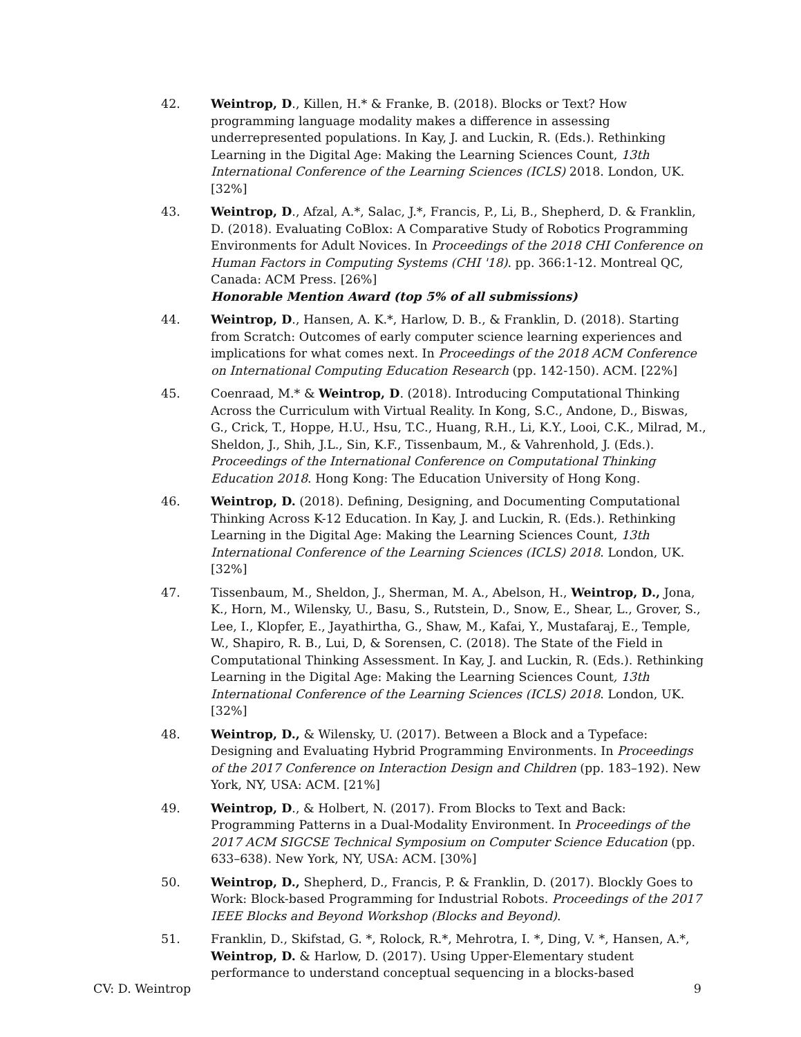42. Weintrop, D., Killen, H.* & Franke, B. (2018). Blocks or Text? How programming language modality makes a difference in assessing underrepresented populations. In Kay, J. and Luckin, R. (Eds.). Rethinking Learning in the Digital Age: Making the Learning Sciences Count, 13th International Conference of the Learning Sciences (ICLS) 2018. London, UK. [32%]
43. Weintrop, D., Afzal, A.*, Salac, J.*, Francis, P., Li, B., Shepherd, D. & Franklin, D. (2018). Evaluating CoBlox: A Comparative Study of Robotics Programming Environments for Adult Novices. In Proceedings of the 2018 CHI Conference on Human Factors in Computing Systems (CHI '18). pp. 366:1-12. Montreal QC, Canada: ACM Press. [26%]
Honorable Mention Award (top 5% of all submissions)
44. Weintrop, D., Hansen, A. K.*, Harlow, D. B., & Franklin, D. (2018). Starting from Scratch: Outcomes of early computer science learning experiences and implications for what comes next. In Proceedings of the 2018 ACM Conference on International Computing Education Research (pp. 142-150). ACM. [22%]
45. Coenraad, M.* & Weintrop, D. (2018). Introducing Computational Thinking Across the Curriculum with Virtual Reality. In Kong, S.C., Andone, D., Biswas, G., Crick, T., Hoppe, H.U., Hsu, T.C., Huang, R.H., Li, K.Y., Looi, C.K., Milrad, M., Sheldon, J., Shih, J.L., Sin, K.F., Tissenbaum, M., & Vahrenhold, J. (Eds.). Proceedings of the International Conference on Computational Thinking Education 2018. Hong Kong: The Education University of Hong Kong.
46. Weintrop, D. (2018). Defining, Designing, and Documenting Computational Thinking Across K-12 Education. In Kay, J. and Luckin, R. (Eds.). Rethinking Learning in the Digital Age: Making the Learning Sciences Count, 13th International Conference of the Learning Sciences (ICLS) 2018. London, UK. [32%]
47. Tissenbaum, M., Sheldon, J., Sherman, M. A., Abelson, H., Weintrop, D., Jona, K., Horn, M., Wilensky, U., Basu, S., Rutstein, D., Snow, E., Shear, L., Grover, S., Lee, I., Klopfer, E., Jayathirtha, G., Shaw, M., Kafai, Y., Mustafaraj, E., Temple, W., Shapiro, R. B., Lui, D, & Sorensen, C. (2018). The State of the Field in Computational Thinking Assessment. In Kay, J. and Luckin, R. (Eds.). Rethinking Learning in the Digital Age: Making the Learning Sciences Count, 13th International Conference of the Learning Sciences (ICLS) 2018. London, UK. [32%]
48. Weintrop, D., & Wilensky, U. (2017). Between a Block and a Typeface: Designing and Evaluating Hybrid Programming Environments. In Proceedings of the 2017 Conference on Interaction Design and Children (pp. 183–192). New York, NY, USA: ACM. [21%]
49. Weintrop, D., & Holbert, N. (2017). From Blocks to Text and Back: Programming Patterns in a Dual-Modality Environment. In Proceedings of the 2017 ACM SIGCSE Technical Symposium on Computer Science Education (pp. 633–638). New York, NY, USA: ACM. [30%]
50. Weintrop, D., Shepherd, D., Francis, P. & Franklin, D. (2017). Blockly Goes to Work: Block-based Programming for Industrial Robots. Proceedings of the 2017 IEEE Blocks and Beyond Workshop (Blocks and Beyond).
51. Franklin, D., Skifstad, G. *, Rolock, R.*, Mehrotra, I. *, Ding, V. *, Hansen, A.*, Weintrop, D. & Harlow, D. (2017). Using Upper-Elementary student performance to understand conceptual sequencing in a blocks-based
CV: D. Weintrop 9